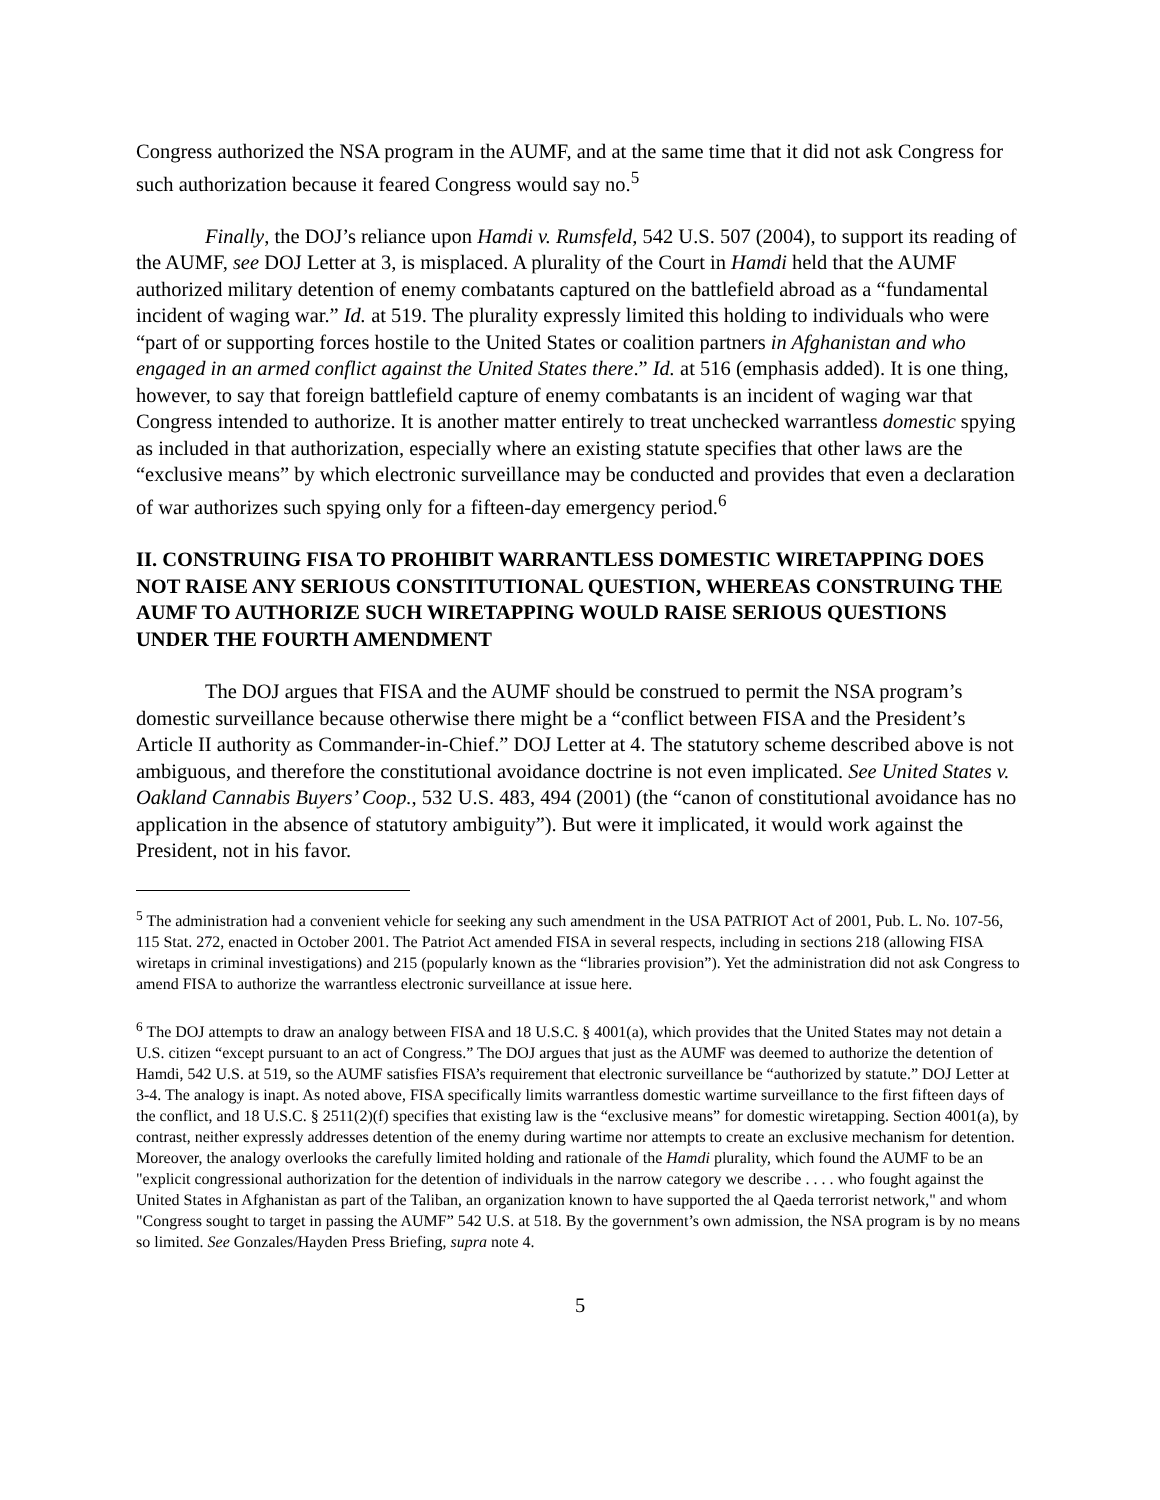Congress authorized the NSA program in the AUMF, and at the same time that it did not ask Congress for such authorization because it feared Congress would say no.<sup>5</sup>
Finally, the DOJ’s reliance upon Hamdi v. Rumsfeld, 542 U.S. 507 (2004), to support its reading of the AUMF, see DOJ Letter at 3, is misplaced. A plurality of the Court in Hamdi held that the AUMF authorized military detention of enemy combatants captured on the battlefield abroad as a “fundamental incident of waging war.” Id. at 519. The plurality expressly limited this holding to individuals who were “part of or supporting forces hostile to the United States or coalition partners in Afghanistan and who engaged in an armed conflict against the United States there.” Id. at 516 (emphasis added). It is one thing, however, to say that foreign battlefield capture of enemy combatants is an incident of waging war that Congress intended to authorize. It is another matter entirely to treat unchecked warrantless domestic spying as included in that authorization, especially where an existing statute specifies that other laws are the “exclusive means” by which electronic surveillance may be conducted and provides that even a declaration of war authorizes such spying only for a fifteen-day emergency period.<sup>6</sup>
II. CONSTRUING FISA TO PROHIBIT WARRANTLESS DOMESTIC WIRETAPPING DOES NOT RAISE ANY SERIOUS CONSTITUTIONAL QUESTION, WHEREAS CONSTRUING THE AUMF TO AUTHORIZE SUCH WIRETAPPING WOULD RAISE SERIOUS QUESTIONS UNDER THE FOURTH AMENDMENT
The DOJ argues that FISA and the AUMF should be construed to permit the NSA program’s domestic surveillance because otherwise there might be a “conflict between FISA and the President’s Article II authority as Commander-in-Chief.” DOJ Letter at 4. The statutory scheme described above is not ambiguous, and therefore the constitutional avoidance doctrine is not even implicated. See United States v. Oakland Cannabis Buyers’ Coop., 532 U.S. 483, 494 (2001) (the “canon of constitutional avoidance has no application in the absence of statutory ambiguity”). But were it implicated, it would work against the President, not in his favor.
<sup>5</sup> The administration had a convenient vehicle for seeking any such amendment in the USA PATRIOT Act of 2001, Pub. L. No. 107-56, 115 Stat. 272, enacted in October 2001. The Patriot Act amended FISA in several respects, including in sections 218 (allowing FISA wiretaps in criminal investigations) and 215 (popularly known as the “libraries provision”). Yet the administration did not ask Congress to amend FISA to authorize the warrantless electronic surveillance at issue here.
<sup>6</sup> The DOJ attempts to draw an analogy between FISA and 18 U.S.C. § 4001(a), which provides that the United States may not detain a U.S. citizen “except pursuant to an act of Congress.” The DOJ argues that just as the AUMF was deemed to authorize the detention of Hamdi, 542 U.S. at 519, so the AUMF satisfies FISA’s requirement that electronic surveillance be “authorized by statute.” DOJ Letter at 3-4. The analogy is inapt. As noted above, FISA specifically limits warrantless domestic wartime surveillance to the first fifteen days of the conflict, and 18 U.S.C. § 2511(2)(f) specifies that existing law is the “exclusive means” for domestic wiretapping. Section 4001(a), by contrast, neither expressly addresses detention of the enemy during wartime nor attempts to create an exclusive mechanism for detention. Moreover, the analogy overlooks the carefully limited holding and rationale of the Hamdi plurality, which found the AUMF to be an "explicit congressional authorization for the detention of individuals in the narrow category we describe . . . . who fought against the United States in Afghanistan as part of the Taliban, an organization known to have supported the al Qaeda terrorist network," and whom "Congress sought to target in passing the AUMF” 542 U.S. at 518. By the government’s own admission, the NSA program is by no means so limited. See Gonzales/Hayden Press Briefing, supra note 4.
5